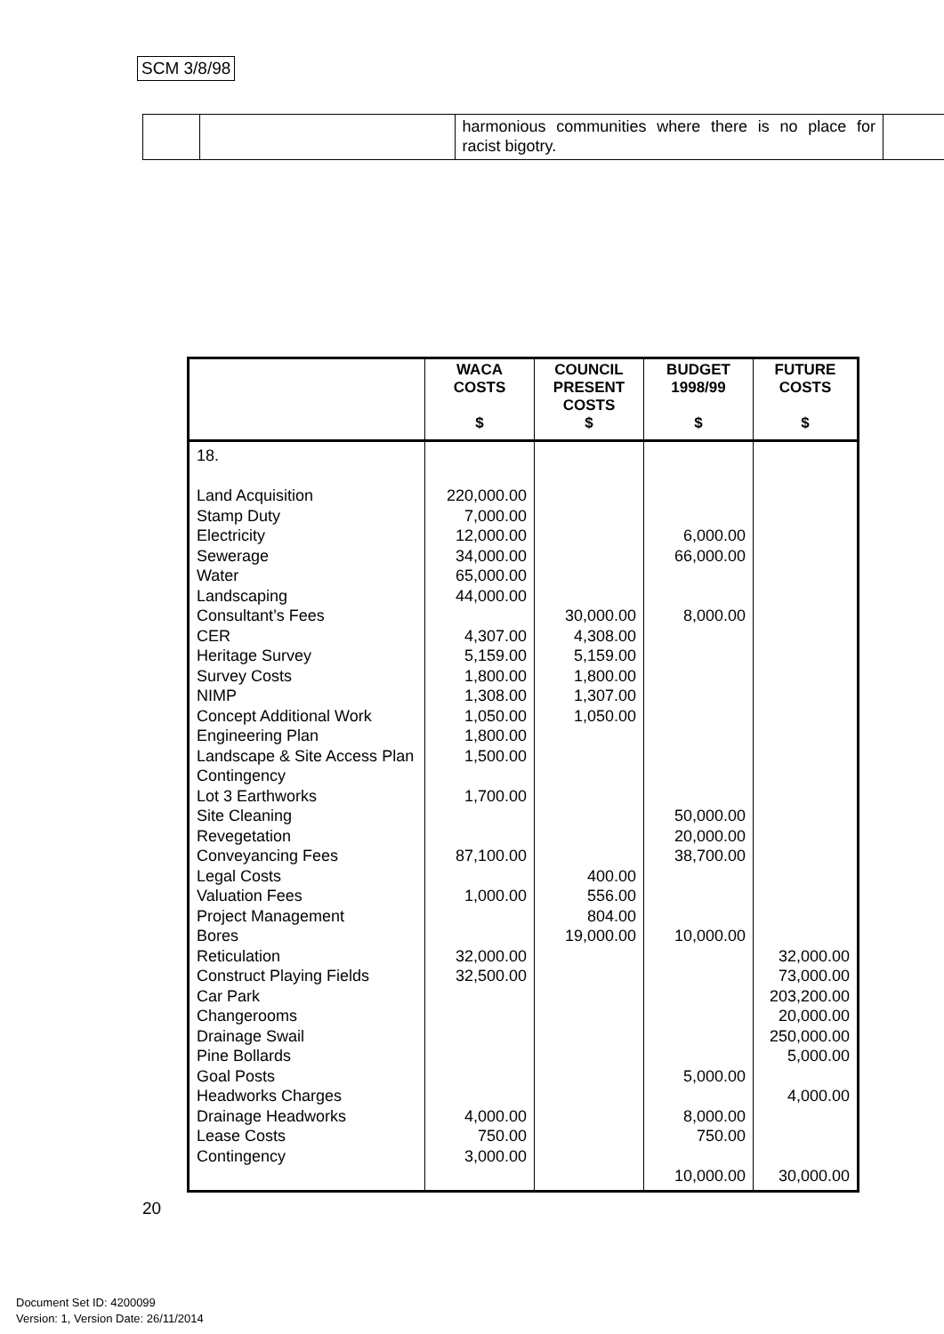SCM 3/8/98
| | | harmonious communities where there is no place for racist bigotry. | |
| | WACA COSTS $ | COUNCIL PRESENT COSTS $ | BUDGET 1998/99 $ | FUTURE COSTS $ |
| --- | --- | --- | --- | --- |
| 18. Land Acquisition Stamp Duty Electricity Sewerage Water Landscaping Consultant’s Fees CER Heritage Survey Survey Costs NIMP Concept Additional Work Engineering Plan Landscape & Site Access Plan Contingency Lot 3 Earthworks Site Cleaning Revegetation Conveyancing Fees Legal Costs Valuation Fees Project Management Bores Reticulation Construct Playing Fields Car Park Changerooms Drainage Swail Pine Bollards Goal Posts Headworks Charges Drainage Headworks Lease Costs Contingency | 220,000.00 7,000.00 12,000.00 34,000.00 65,000.00 44,000.00 4,307.00 5,159.00 1,800.00 1,308.00 1,050.00 1,800.00 1,500.00 1,700.00 87,100.00 1,000.00 32,000.00 32,500.00 4,000.00 750.00 3,000.00 | 30,000.00 4,308.00 5,159.00 1,800.00 1,307.00 1,050.00 400.00 556.00 804.00 19,000.00 | 6,000.00 66,000.00 8,000.00 50,000.00 20,000.00 38,700.00 10,000.00 5,000.00 8,000.00 750.00 10,000.00 | 32,000.00 73,000.00 203,200.00 20,000.00 250,000.00 5,000.00 4,000.00 30,000.00 |
20
Document Set ID: 4200099
Version: 1, Version Date: 26/11/2014